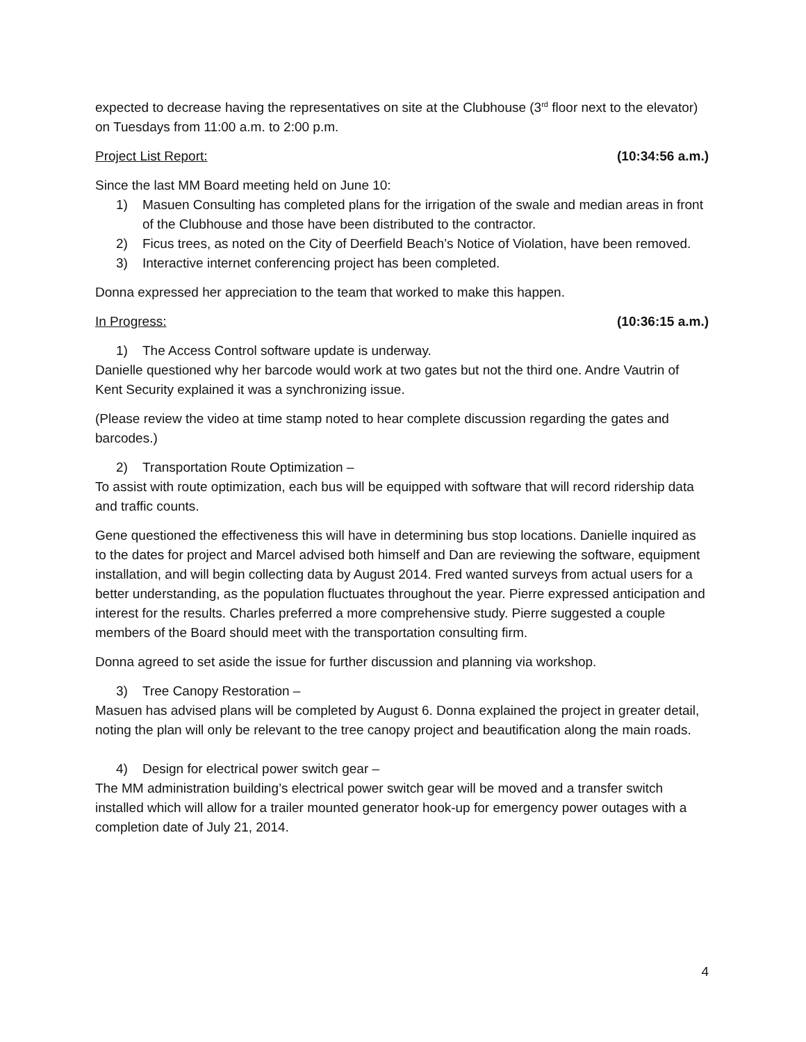expected to decrease having the representatives on site at the Clubhouse (3<sup>rd</sup> floor next to the elevator) on Tuesdays from 11:00 a.m. to 2:00 p.m.
Project List Report: (10:34:56 a.m.)
Since the last MM Board meeting held on June 10:
1) Masuen Consulting has completed plans for the irrigation of the swale and median areas in front of the Clubhouse and those have been distributed to the contractor.
2) Ficus trees, as noted on the City of Deerfield Beach’s Notice of Violation, have been removed.
3) Interactive internet conferencing project has been completed.
Donna expressed her appreciation to the team that worked to make this happen.
In Progress: (10:36:15 a.m.)
1) The Access Control software update is underway.
Danielle questioned why her barcode would work at two gates but not the third one. Andre Vautrin of Kent Security explained it was a synchronizing issue.
(Please review the video at time stamp noted to hear complete discussion regarding the gates and barcodes.)
2) Transportation Route Optimization –
To assist with route optimization, each bus will be equipped with software that will record ridership data and traffic counts.
Gene questioned the effectiveness this will have in determining bus stop locations. Danielle inquired as to the dates for project and Marcel advised both himself and Dan are reviewing the software, equipment installation, and will begin collecting data by August 2014. Fred wanted surveys from actual users for a better understanding, as the population fluctuates throughout the year. Pierre expressed anticipation and interest for the results. Charles preferred a more comprehensive study. Pierre suggested a couple members of the Board should meet with the transportation consulting firm.
Donna agreed to set aside the issue for further discussion and planning via workshop.
3) Tree Canopy Restoration –
Masuen has advised plans will be completed by August 6. Donna explained the project in greater detail, noting the plan will only be relevant to the tree canopy project and beautification along the main roads.
4) Design for electrical power switch gear –
The MM administration building’s electrical power switch gear will be moved and a transfer switch installed which will allow for a trailer mounted generator hook-up for emergency power outages with a completion date of July 21, 2014.
4